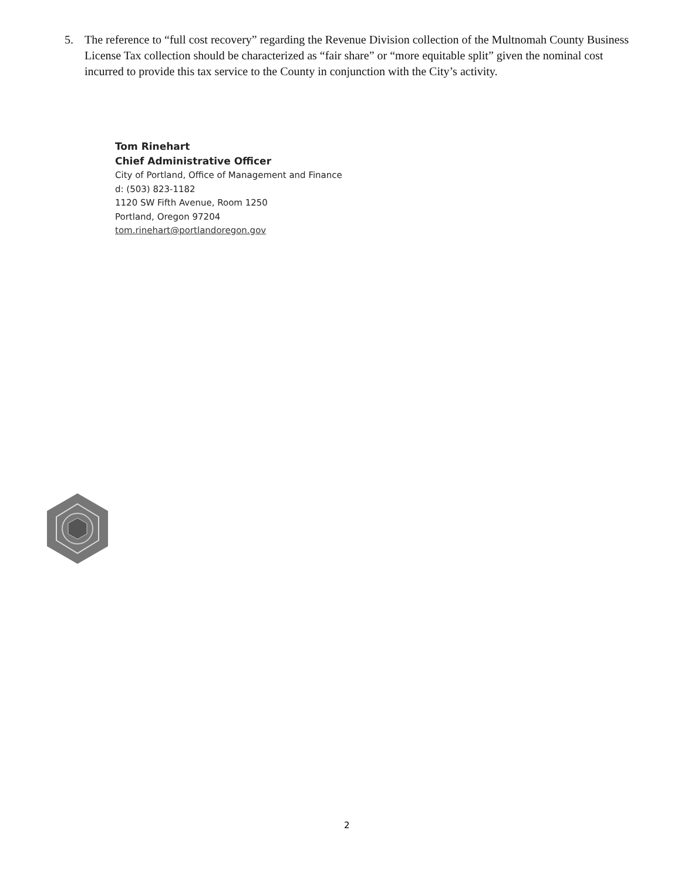5. The reference to “full cost recovery” regarding the Revenue Division collection of the Multnomah County Business License Tax collection should be characterized as “fair share” or “more equitable split” given the nominal cost incurred to provide this tax service to the County in conjunction with the City’s activity.
Tom Rinehart
Chief Administrative Officer
City of Portland, Office of Management and Finance
d: (503) 823-1182
1120 SW Fifth Avenue, Room 1250
Portland, Oregon 97204
tom.rinehart@portlandoregon.gov
2